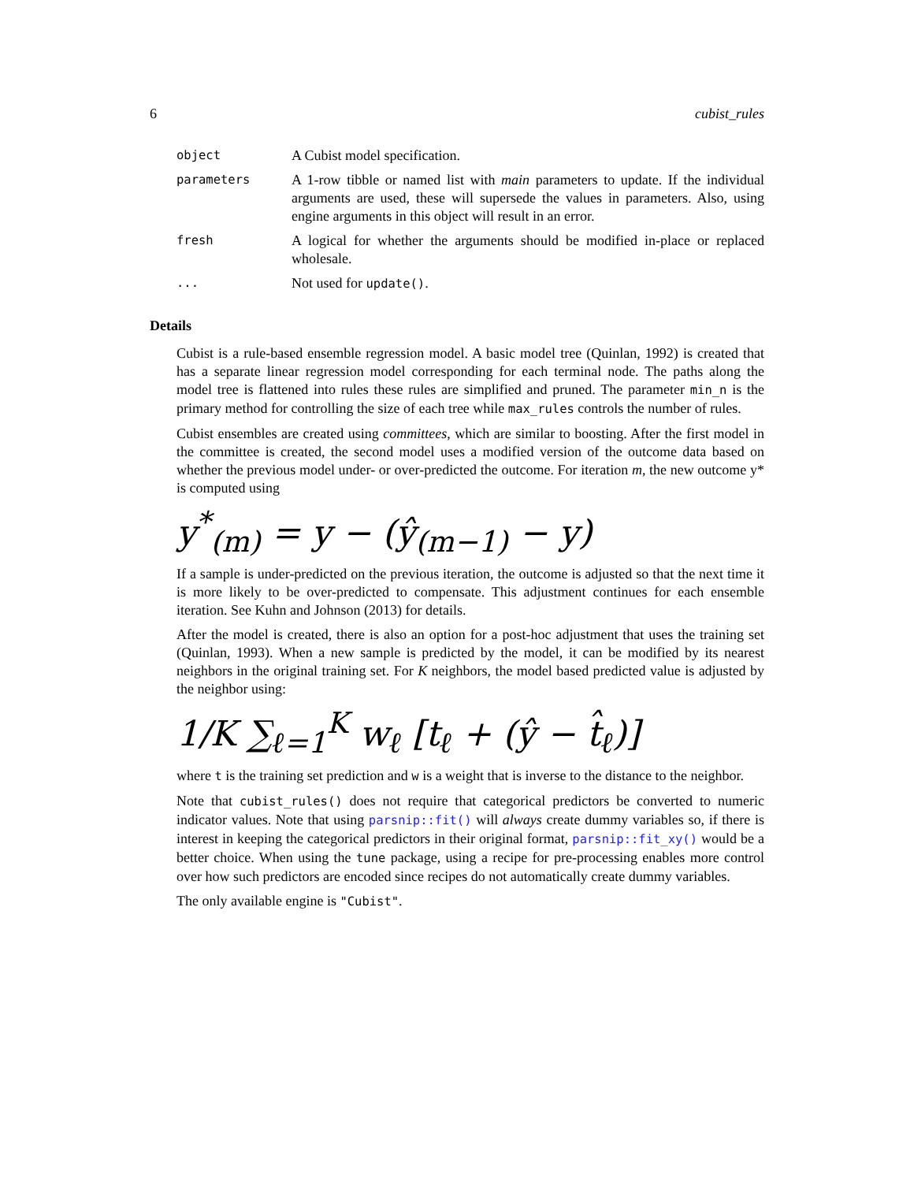6 cubist_rules
object
A Cubist model specification.
parameters
A 1-row tibble or named list with main parameters to update. If the individual arguments are used, these will supersede the values in parameters. Also, using engine arguments in this object will result in an error.
fresh
A logical for whether the arguments should be modified in-place or replaced wholesale.
...
Not used for update().
Details
Cubist is a rule-based ensemble regression model. A basic model tree (Quinlan, 1992) is created that has a separate linear regression model corresponding for each terminal node. The paths along the model tree is flattened into rules these rules are simplified and pruned. The parameter min_n is the primary method for controlling the size of each tree while max_rules controls the number of rules.
Cubist ensembles are created using committees, which are similar to boosting. After the first model in the committee is created, the second model uses a modified version of the outcome data based on whether the previous model under- or over-predicted the outcome. For iteration m, the new outcome y* is computed using
y<sup>*</sup><sub>(m)</sub> = y − (ŷ<sub>(m−1)</sub> − y)
If a sample is under-predicted on the previous iteration, the outcome is adjusted so that the next time it is more likely to be over-predicted to compensate. This adjustment continues for each ensemble iteration. See Kuhn and Johnson (2013) for details.
After the model is created, there is also an option for a post-hoc adjustment that uses the training set (Quinlan, 1993). When a new sample is predicted by the model, it can be modified by its nearest neighbors in the original training set. For K neighbors, the model based predicted value is adjusted by the neighbor using:
1/K ∑<sub>ℓ=1</sub><sup>K</sup> w<sub>ℓ</sub> [t<sub>ℓ</sub> + (ŷ − t̂<sub>ℓ</sub>)]
where t is the training set prediction and w is a weight that is inverse to the distance to the neighbor.
Note that cubist_rules() does not require that categorical predictors be converted to numeric indicator values. Note that using parsnip::fit() will always create dummy variables so, if there is interest in keeping the categorical predictors in their original format, parsnip::fit_xy() would be a better choice. When using the tune package, using a recipe for pre-processing enables more control over how such predictors are encoded since recipes do not automatically create dummy variables.
The only available engine is "Cubist".